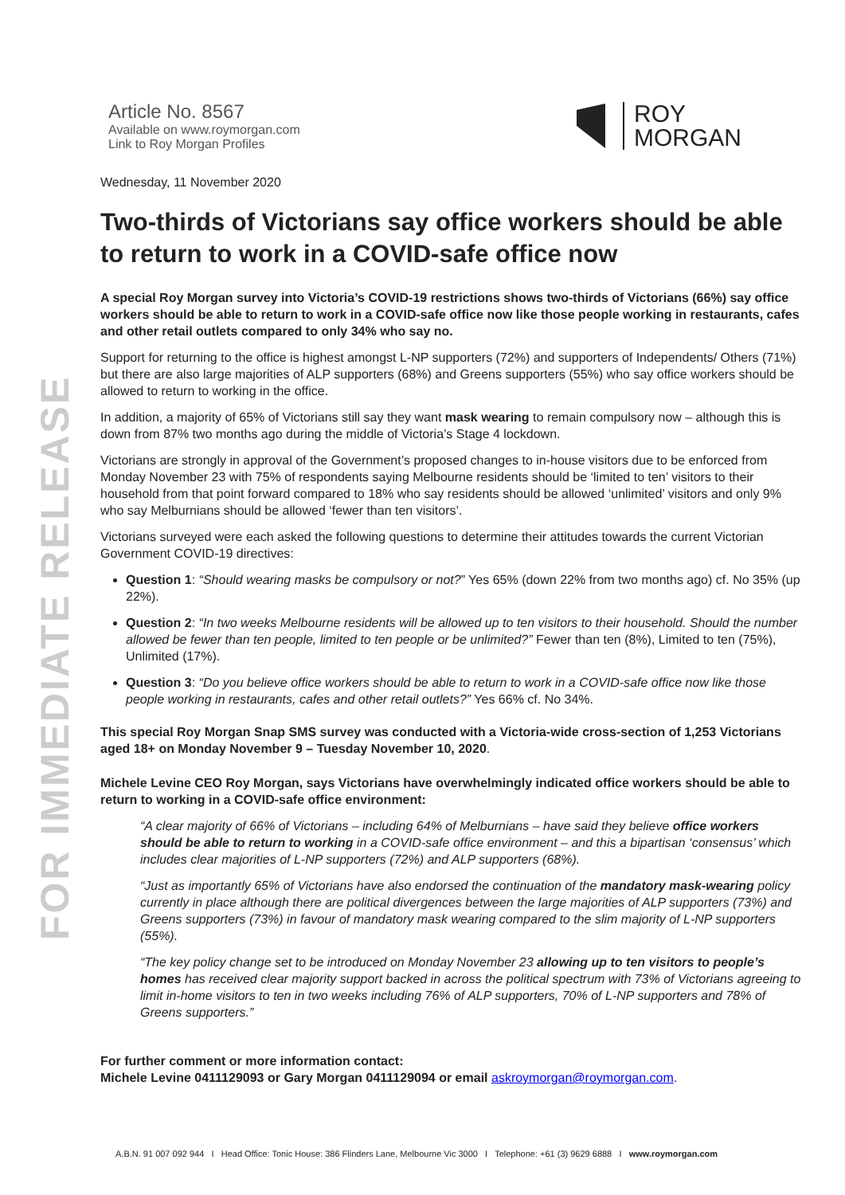FOR IMMEDIATE RELEASE
Article No. 8567
Available on www.roymorgan.com
Link to Roy Morgan Profiles
ROY
MORGAN
Wednesday, 11 November 2020
Two-thirds of Victorians say office workers should be able to return to work in a COVID-safe office now
A special Roy Morgan survey into Victoria’s COVID-19 restrictions shows two-thirds of Victorians (66%) say office workers should be able to return to work in a COVID-safe office now like those people working in restaurants, cafes and other retail outlets compared to only 34% who say no.
Support for returning to the office is highest amongst L-NP supporters (72%) and supporters of Independents/ Others (71%) but there are also large majorities of ALP supporters (68%) and Greens supporters (55%) who say office workers should be allowed to return to working in the office.
In addition, a majority of 65% of Victorians still say they want mask wearing to remain compulsory now – although this is down from 87% two months ago during the middle of Victoria’s Stage 4 lockdown.
Victorians are strongly in approval of the Government’s proposed changes to in-house visitors due to be enforced from Monday November 23 with 75% of respondents saying Melbourne residents should be ‘limited to ten’ visitors to their household from that point forward compared to 18% who say residents should be allowed ‘unlimited’ visitors and only 9% who say Melburnians should be allowed ‘fewer than ten visitors’.
Victorians surveyed were each asked the following questions to determine their attitudes towards the current Victorian Government COVID-19 directives:
Question 1: “Should wearing masks be compulsory or not?” Yes 65% (down 22% from two months ago) cf. No 35% (up 22%).
Question 2: “In two weeks Melbourne residents will be allowed up to ten visitors to their household. Should the number allowed be fewer than ten people, limited to ten people or be unlimited?” Fewer than ten (8%), Limited to ten (75%), Unlimited (17%).
Question 3: “Do you believe office workers should be able to return to work in a COVID-safe office now like those people working in restaurants, cafes and other retail outlets?” Yes 66% cf. No 34%.
This special Roy Morgan Snap SMS survey was conducted with a Victoria-wide cross-section of 1,253 Victorians aged 18+ on Monday November 9 – Tuesday November 10, 2020.
Michele Levine CEO Roy Morgan, says Victorians have overwhelmingly indicated office workers should be able to return to working in a COVID-safe office environment:
“A clear majority of 66% of Victorians – including 64% of Melburnians – have said they believe office workers should be able to return to working in a COVID-safe office environment – and this a bipartisan ‘consensus’ which includes clear majorities of L-NP supporters (72%) and ALP supporters (68%).
“Just as importantly 65% of Victorians have also endorsed the continuation of the mandatory mask-wearing policy currently in place although there are political divergences between the large majorities of ALP supporters (73%) and Greens supporters (73%) in favour of mandatory mask wearing compared to the slim majority of L-NP supporters (55%).
“The key policy change set to be introduced on Monday November 23 allowing up to ten visitors to people’s homes has received clear majority support backed in across the political spectrum with 73% of Victorians agreeing to limit in-home visitors to ten in two weeks including 76% of ALP supporters, 70% of L-NP supporters and 78% of Greens supporters.”
For further comment or more information contact:
Michele Levine 0411129093 or Gary Morgan 0411129094 or email askroymorgan@roymorgan.com.
A.B.N. 91 007 092 944 I Head Office: Tonic House: 386 Flinders Lane, Melbourne Vic 3000 I Telephone: +61 (3) 9629 6888 I www.roymorgan.com